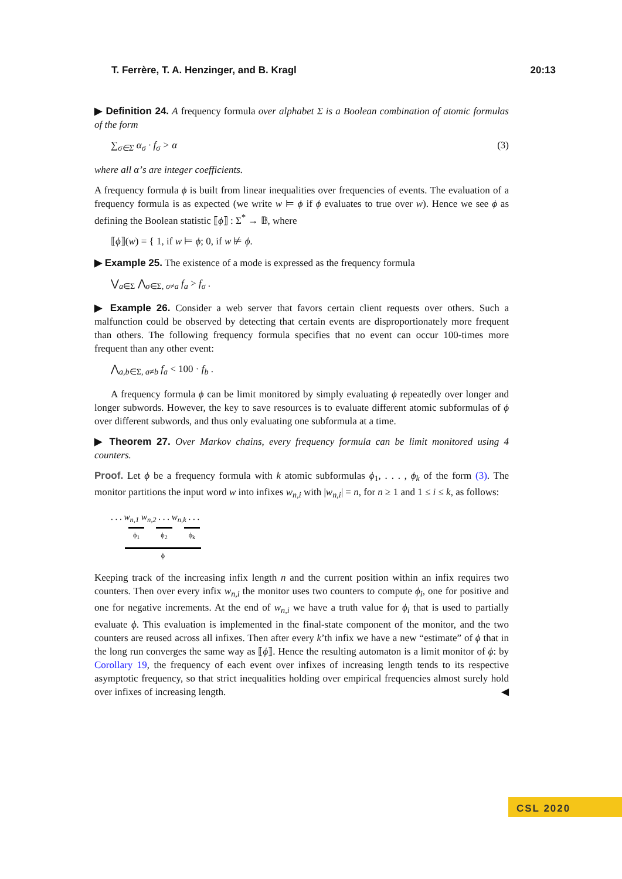T. Ferrère, T. A. Henzinger, and B. Kragl 20:13
▶ Definition 24. A frequency formula over alphabet Σ is a Boolean combination of atomic formulas of the form
∑<sub>σ∈Σ</sub> α<sub>σ</sub> · f<sub>σ</sub> > α (3)
where all α’s are integer coefficients.
A frequency formula ϕ is built from linear inequalities over frequencies of events. The evaluation of a frequency formula is as expected (we write w ⊨ ϕ if ϕ evaluates to true over w). Hence we see ϕ as defining the Boolean statistic ⟦ϕ⟧ : Σ<sup>*</sup> → 𝔹, where
⟦ϕ⟧(w) = { 1, if w ⊨ ϕ; 0, if w ⊭ ϕ.
▶ Example 25. The existence of a mode is expressed as the frequency formula
⋁<sub>a∈Σ</sub> ⋀<sub>σ∈Σ, σ≠a</sub> f<sub>a</sub> > f<sub>σ</sub> .
▶ Example 26. Consider a web server that favors certain client requests over others. Such a malfunction could be observed by detecting that certain events are disproportionately more frequent than others. The following frequency formula specifies that no event can occur 100-times more frequent than any other event:
⋀<sub>a,b∈Σ, a≠b</sub> f<sub>a</sub> < 100 · f<sub>b</sub> .
A frequency formula ϕ can be limit monitored by simply evaluating ϕ repeatedly over longer and longer subwords. However, the key to save resources is to evaluate different atomic subformulas of ϕ over different subwords, and thus only evaluating one subformula at a time.
▶ Theorem 27. Over Markov chains, every frequency formula can be limit monitored using 4 counters.
Proof. Let ϕ be a frequency formula with k atomic subformulas ϕ<sub>1</sub>, . . . , ϕ<sub>k</sub> of the form (3). The monitor partitions the input word w into infixes w<sub>n,i</sub> with |w<sub>n,i</sub>| = n, for n ≥ 1 and 1 ≤ i ≤ k, as follows:
. . . w<sub>n,1</sub> w<sub>n,2</sub> . . . w<sub>n,k</sub> . . .
ϕ<sub>1</sub> ϕ<sub>2</sub> ϕ<sub>k</sub>
ϕ
Keeping track of the increasing infix length n and the current position within an infix requires two counters. Then over every infix w<sub>n,i</sub> the monitor uses two counters to compute ϕ<sub>i</sub>, one for positive and one for negative increments. At the end of w<sub>n,i</sub> we have a truth value for ϕ<sub>i</sub> that is used to partially evaluate ϕ. This evaluation is implemented in the final-state component of the monitor, and the two counters are reused across all infixes. Then after every k’th infix we have a new “estimate” of ϕ that in the long run converges the same way as ⟦ϕ⟧. Hence the resulting automaton is a limit monitor of ϕ: by Corollary 19, the frequency of each event over infixes of increasing length tends to its respective asymptotic frequency, so that strict inequalities holding over empirical frequencies almost surely hold over infixes of increasing length. ◀
CSL 2020